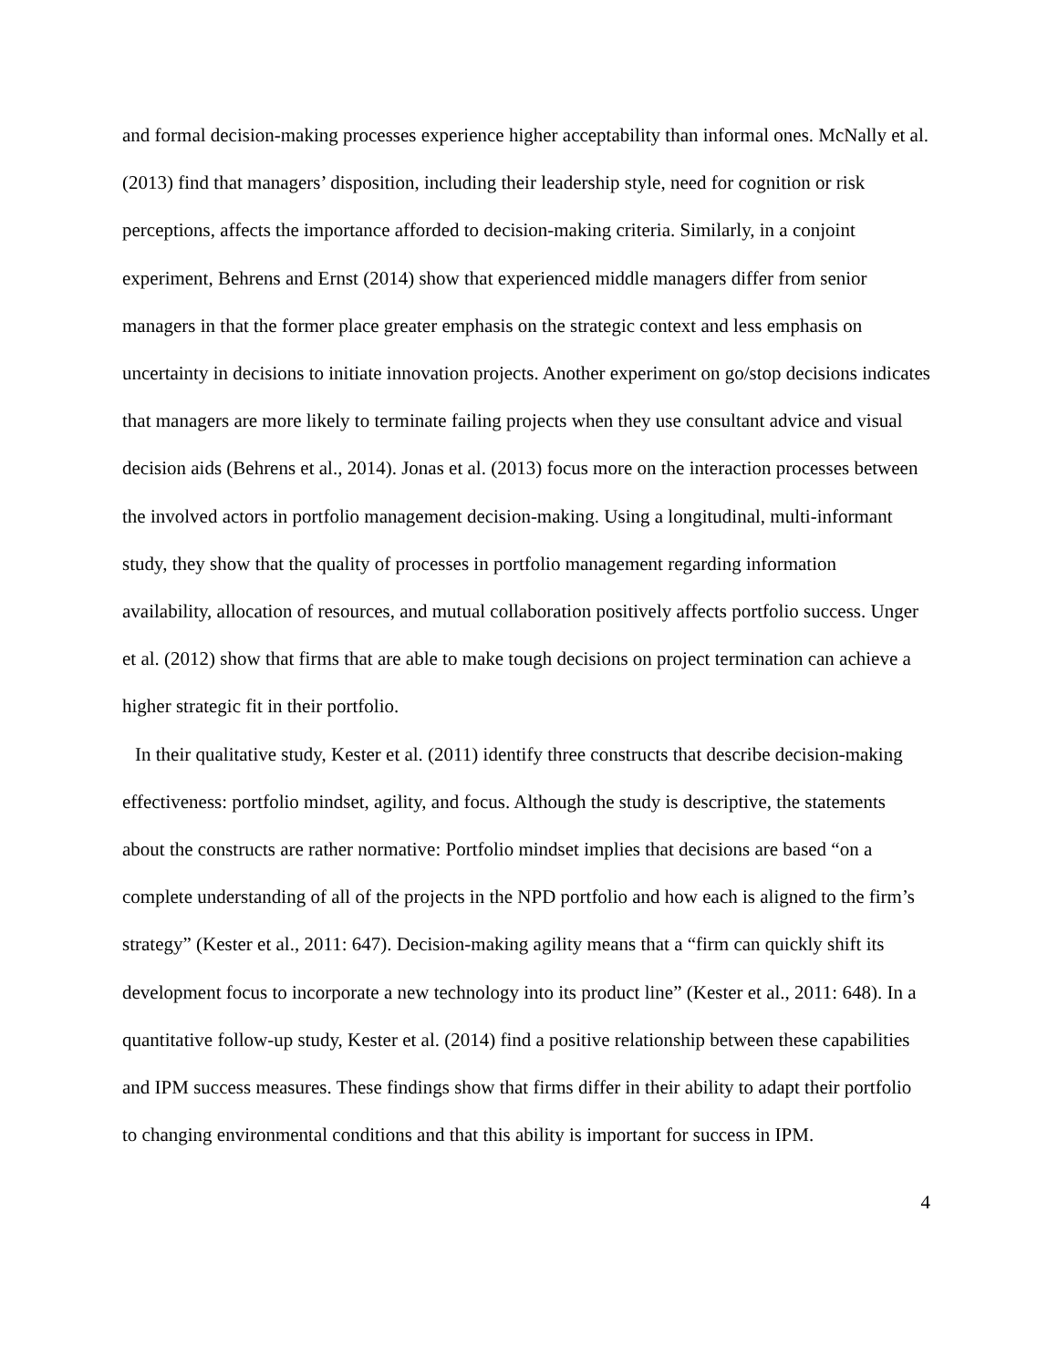and formal decision-making processes experience higher acceptability than informal ones. McNally et al. (2013) find that managers’ disposition, including their leadership style, need for cognition or risk perceptions, affects the importance afforded to decision-making criteria. Similarly, in a conjoint experiment, Behrens and Ernst (2014) show that experienced middle managers differ from senior managers in that the former place greater emphasis on the strategic context and less emphasis on uncertainty in decisions to initiate innovation projects. Another experiment on go/stop decisions indicates that managers are more likely to terminate failing projects when they use consultant advice and visual decision aids (Behrens et al., 2014). Jonas et al. (2013) focus more on the interaction processes between the involved actors in portfolio management decision-making. Using a longitudinal, multi-informant study, they show that the quality of processes in portfolio management regarding information availability, allocation of resources, and mutual collaboration positively affects portfolio success. Unger et al. (2012) show that firms that are able to make tough decisions on project termination can achieve a higher strategic fit in their portfolio.
In their qualitative study, Kester et al. (2011) identify three constructs that describe decision-making effectiveness: portfolio mindset, agility, and focus. Although the study is descriptive, the statements about the constructs are rather normative: Portfolio mindset implies that decisions are based “on a complete understanding of all of the projects in the NPD portfolio and how each is aligned to the firm’s strategy” (Kester et al., 2011: 647). Decision-making agility means that a “firm can quickly shift its development focus to incorporate a new technology into its product line” (Kester et al., 2011: 648). In a quantitative follow-up study, Kester et al. (2014) find a positive relationship between these capabilities and IPM success measures. These findings show that firms differ in their ability to adapt their portfolio to changing environmental conditions and that this ability is important for success in IPM.
4